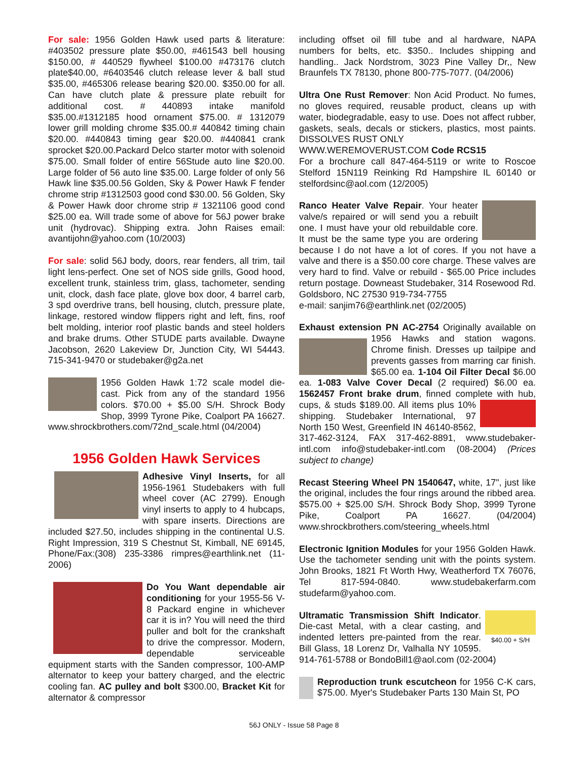For sale: 1956 Golden Hawk used parts & literature: #403502 pressure plate $50.00, #461543 bell housing $150.00, # 440529 flywheel $100.00 #473176 clutch plate$40.00, #6403546 clutch release lever & ball stud $35.00, #465306 release bearing $20.00. $350.00 for all. Can have clutch plate & pressure plate rebuilt for additional cost. # 440893 intake manifold $35.00.#1312185 hood ornament $75.00. # 1312079 lower grill molding chrome $35.00.# 440842 timing chain $20.00. #440843 timing gear $20.00. #440841 crank sprocket $20.00.Packard Delco starter motor with solenoid $75.00. Small folder of entire 56Stude auto line $20.00. Large folder of 56 auto line $35.00. Large folder of only 56 Hawk line $35.00.56 Golden, Sky & Power Hawk F fender chrome strip #1312503 good cond $30.00. 56 Golden, Sky & Power Hawk door chrome strip # 1321106 good cond $25.00 ea. Will trade some of above for 56J power brake unit (hydrovac). Shipping extra. John Raises email: avantijohn@yahoo.com (10/2003)
For sale: solid 56J body, doors, rear fenders, all trim, tail light lens-perfect. One set of NOS side grills, Good hood, excellent trunk, stainless trim, glass, tachometer, sending unit, clock, dash face plate, glove box door, 4 barrel carb, 3 spd overdrive trans, bell housing, clutch, pressure plate, linkage, restored window flippers right and left, fins, roof belt molding, interior roof plastic bands and steel holders and brake drums. Other STUDE parts available. Dwayne Jacobson, 2620 Lakeview Dr, Junction City, WI 54443. 715-341-9470 or studebaker@g2a.net
1956 Golden Hawk 1:72 scale model die-cast. Pick from any of the standard 1956 colors. $70.00 + $5.00 S/H. Shrock Body Shop, 3999 Tyrone Pike, Coalport PA 16627. www.shrockbrothers.com/72nd_scale.html (04/2004)
1956 Golden Hawk Services
Adhesive Vinyl Inserts, for all 1956-1961 Studebakers with full wheel cover (AC 2799). Enough vinyl inserts to apply to 4 hubcaps, with spare inserts. Directions are included $27.50, includes shipping in the continental U.S. Right Impression, 319 S Chestnut St, Kimball, NE 69145, Phone/Fax:(308) 235-3386 rimpres@earthlink.net (11-2006)
Do You Want dependable air conditioning for your 1955-56 V-8 Packard engine in whichever car it is in? You will need the third puller and bolt for the crankshaft to drive the compressor. Modern, dependable serviceable equipment starts with the Sanden compressor, 100-AMP alternator to keep your battery charged, and the electric cooling fan. AC pulley and bolt $300.00, Bracket Kit for alternator & compressor
including offset oil fill tube and al hardware, NAPA numbers for belts, etc. $350.. Includes shipping and handling.. Jack Nordstrom, 3023 Pine Valley Dr,, New Braunfels TX 78130, phone 800-775-7077. (04/2006)
Ultra One Rust Remover: Non Acid Product. No fumes, no gloves required, reusable product, cleans up with water, biodegradable, easy to use. Does not affect rubber, gaskets, seals, decals or stickers, plastics, most paints. DISSOLVES RUST ONLY
WWW.WEREMOVERUST.COM Code RCS15
For a brochure call 847-464-5119 or write to Roscoe Stelford 15N119 Reinking Rd Hampshire IL 60140 or stelfordsinc@aol.com (12/2005)
Ranco Heater Valve Repair. Your heater valve/s repaired or will send you a rebuilt one. I must have your old rebuildable core. It must be the same type you are ordering because I do not have a lot of cores. If you not have a valve and there is a $50.00 core charge. These valves are very hard to find. Valve or rebuild - $65.00 Price includes return postage. Downeast Studebaker, 314 Rosewood Rd. Goldsboro, NC 27530 919-734-7755
e-mail: sanjim76@earthlink.net (02/2005)
Exhaust extension PN AC-2754 Originally available on 1956 Hawks and station wagons. Chrome finish. Dresses up tailpipe and prevents gasses from marring car finish. $65.00 ea. 1-104 Oil Filter Decal $6.00 ea. 1-083 Valve Cover Decal (2 required) $6.00 ea. 1562457 Front brake drum, finned complete with hub, cups, & studs $189.00. All items plus 10% shipping. Studebaker International, 97 North 150 West, Greenfield IN 46140-8562, 317-462-3124, FAX 317-462-8891, www.studebaker-intl.com info@studebaker-intl.com (08-2004) (Prices subject to change)
Recast Steering Wheel PN 1540647, white, 17", just like the original, includes the four rings around the ribbed area. $575.00 + $25.00 S/H. Shrock Body Shop, 3999 Tyrone Pike, Coalport PA 16627. (04/2004) www.shrockbrothers.com/steering_wheels.html
Electronic Ignition Modules for your 1956 Golden Hawk. Use the tachometer sending unit with the points system. John Brooks, 1821 Ft Worth Hwy, Weatherford TX 76076, Tel 817-594-0840. www.studebakerfarm.com studefarm@yahoo.com.
$40.00 + S/H Ultramatic Transmission Shift Indicator. Die-cast Metal, with a clear casting, and indented letters pre-painted from the rear. Bill Glass, 18 Lorenz Dr, Valhalla NY 10595. 914-761-5788 or BondoBill1@aol.com (02-2004)
Reproduction trunk escutcheon for 1956 C-K cars, $75.00. Myer's Studebaker Parts 130 Main St, PO
56J ONLY - Issue 58 Page 8